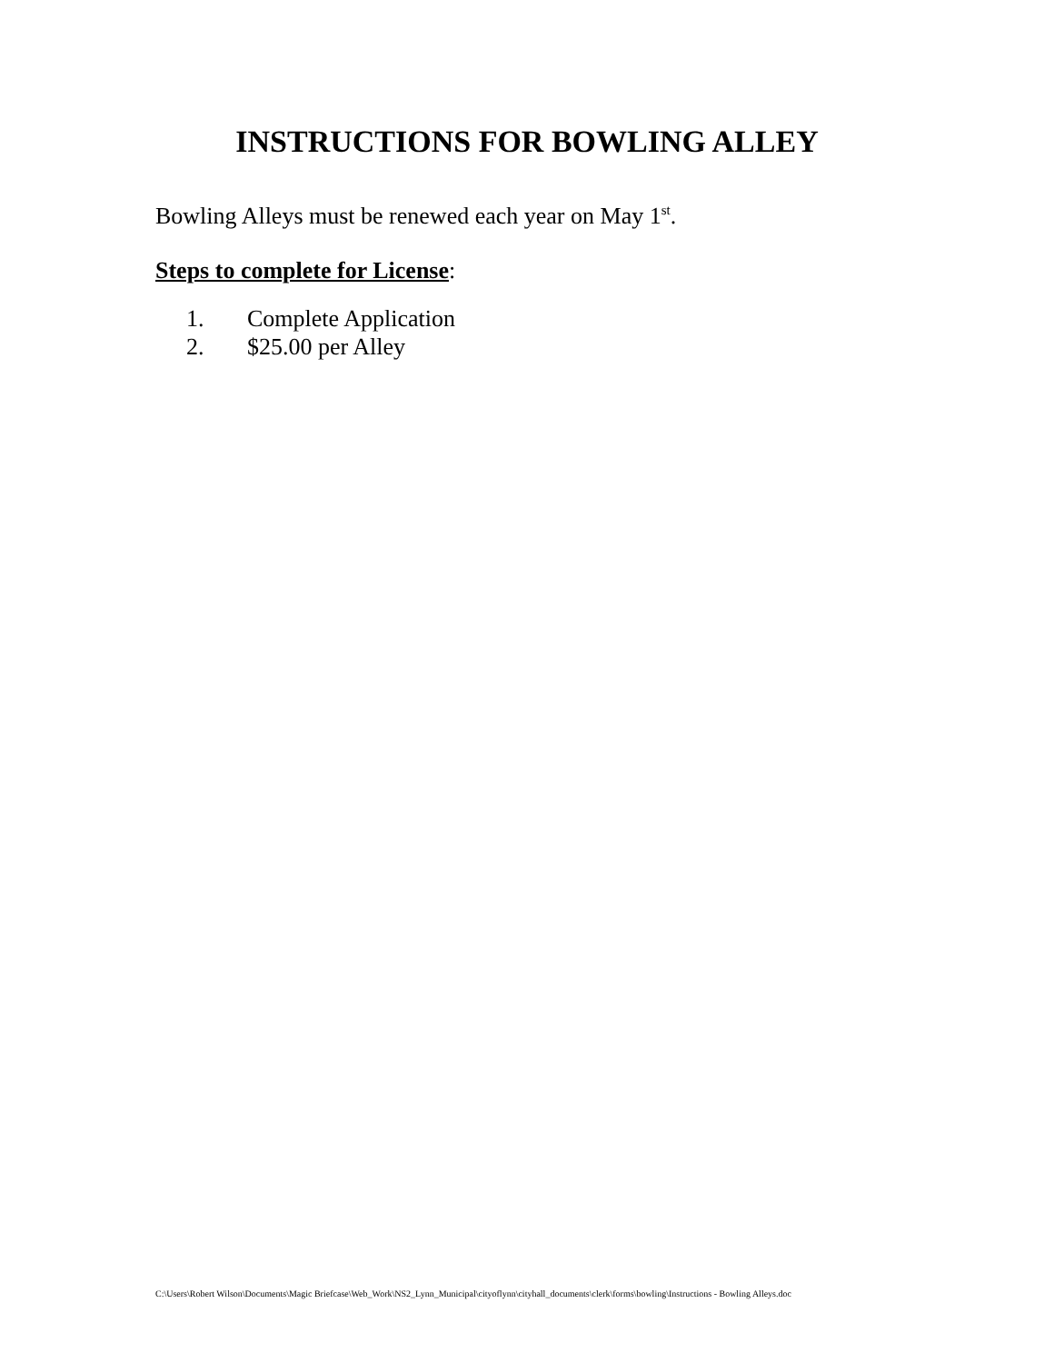INSTRUCTIONS FOR BOWLING ALLEY
Bowling Alleys must be renewed each year on May 1<sup>st</sup>.
Steps to complete for License:
1. Complete Application
2. $25.00 per Alley
C:\Users\Robert Wilson\Documents\Magic Briefcase\Web_Work\NS2_Lynn_Municipal\cityoflynn\cityhall_documents\clerk\forms\bowling\Instructions - Bowling Alleys.doc